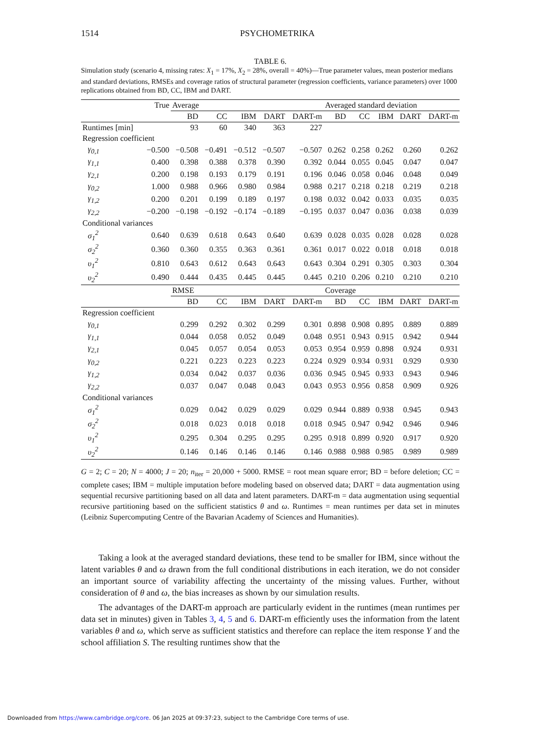1514 PSYCHOMETRIKA
TABLE 6.
Simulation study (scenario 4, missing rates: X<sub>1</sub> = 17%, X<sub>2</sub> = 28%, overall = 40%)—True parameter values, mean posterior medians and standard deviations, RMSEs and coverage ratios of structural parameter (regression coefficients, variance parameters) over 1000 replications obtained from BD, CC, IBM and DART.
| | True | Average | | | | | Averaged standard deviation | | | | |
| --- | --- | --- | --- | --- | --- | --- | --- | --- | --- | --- | --- |
| | | BD | CC | IBM | DART | DART-m | BD | CC | IBM | DART | DART-m |
| Runtimes [min] | | 93 | 60 | 340 | 363 | 227 | | | | | |
| Regression coefficient | | | | | | | | | | | |
| γ<sub>0,1</sub> | −0.500 | −0.508 | −0.491 | −0.512 | −0.507 | −0.507 | 0.262 | 0.258 | 0.262 | 0.260 | 0.262 |
| γ<sub>1,1</sub> | 0.400 | 0.398 | 0.388 | 0.378 | 0.390 | 0.392 | 0.044 | 0.055 | 0.045 | 0.047 | 0.047 |
| γ<sub>2,1</sub> | 0.200 | 0.198 | 0.193 | 0.179 | 0.191 | 0.196 | 0.046 | 0.058 | 0.046 | 0.048 | 0.049 |
| γ<sub>0,2</sub> | 1.000 | 0.988 | 0.966 | 0.980 | 0.984 | 0.988 | 0.217 | 0.218 | 0.218 | 0.219 | 0.218 |
| γ<sub>1,2</sub> | 0.200 | 0.201 | 0.199 | 0.189 | 0.197 | 0.198 | 0.032 | 0.042 | 0.033 | 0.035 | 0.035 |
| γ<sub>2,2</sub> | −0.200 | −0.198 | −0.192 | −0.174 | −0.189 | −0.195 | 0.037 | 0.047 | 0.036 | 0.038 | 0.039 |
| Conditional variances | | | | | | | | | | | |
| σ<sub>1</sub><sup>2</sup> | 0.640 | 0.639 | 0.618 | 0.643 | 0.640 | 0.639 | 0.028 | 0.035 | 0.028 | 0.028 | 0.028 |
| σ<sub>2</sub><sup>2</sup> | 0.360 | 0.360 | 0.355 | 0.363 | 0.361 | 0.361 | 0.017 | 0.022 | 0.018 | 0.018 | 0.018 |
| υ<sub>1</sub><sup>2</sup> | 0.810 | 0.643 | 0.612 | 0.643 | 0.643 | 0.643 | 0.304 | 0.291 | 0.305 | 0.303 | 0.304 |
| υ<sub>2</sub><sup>2</sup> | 0.490 | 0.444 | 0.435 | 0.445 | 0.445 | 0.445 | 0.210 | 0.206 | 0.210 | 0.210 | 0.210 |
| | | RMSE | | | | | Coverage | | | | |
| | | BD | CC | IBM | DART | DART-m | BD | CC | IBM | DART | DART-m |
| Regression coefficient | | | | | | | | | | | |
| γ<sub>0,1</sub> | | 0.299 | 0.292 | 0.302 | 0.299 | 0.301 | 0.898 | 0.908 | 0.895 | 0.889 | 0.889 |
| γ<sub>1,1</sub> | | 0.044 | 0.058 | 0.052 | 0.049 | 0.048 | 0.951 | 0.943 | 0.915 | 0.942 | 0.944 |
| γ<sub>2,1</sub> | | 0.045 | 0.057 | 0.054 | 0.053 | 0.053 | 0.954 | 0.959 | 0.898 | 0.924 | 0.931 |
| γ<sub>0,2</sub> | | 0.221 | 0.223 | 0.223 | 0.223 | 0.224 | 0.929 | 0.934 | 0.931 | 0.929 | 0.930 |
| γ<sub>1,2</sub> | | 0.034 | 0.042 | 0.037 | 0.036 | 0.036 | 0.945 | 0.945 | 0.933 | 0.943 | 0.946 |
| γ<sub>2,2</sub> | | 0.037 | 0.047 | 0.048 | 0.043 | 0.043 | 0.953 | 0.956 | 0.858 | 0.909 | 0.926 |
| Conditional variances | | | | | | | | | | | |
| σ<sub>1</sub><sup>2</sup> | | 0.029 | 0.042 | 0.029 | 0.029 | 0.029 | 0.944 | 0.889 | 0.938 | 0.945 | 0.943 |
| σ<sub>2</sub><sup>2</sup> | | 0.018 | 0.023 | 0.018 | 0.018 | 0.018 | 0.945 | 0.947 | 0.942 | 0.946 | 0.946 |
| υ<sub>1</sub><sup>2</sup> | | 0.295 | 0.304 | 0.295 | 0.295 | 0.295 | 0.918 | 0.899 | 0.920 | 0.917 | 0.920 |
| υ<sub>2</sub><sup>2</sup> | | 0.146 | 0.146 | 0.146 | 0.146 | 0.146 | 0.988 | 0.988 | 0.985 | 0.989 | 0.989 |
G = 2; C = 20; N = 4000; J = 20; n<sub>iter</sub> = 20,000 + 5000. RMSE = root mean square error; BD = before deletion; CC = complete cases; IBM = multiple imputation before modeling based on observed data; DART = data augmentation using sequential recursive partitioning based on all data and latent parameters. DART-m = data augmentation using sequential recursive partitioning based on the sufficient statistics θ and ω. Runtimes = mean runtimes per data set in minutes (Leibniz Supercomputing Centre of the Bavarian Academy of Sciences and Humanities).
Taking a look at the averaged standard deviations, these tend to be smaller for IBM, since without the latent variables θ and ω drawn from the full conditional distributions in each iteration, we do not consider an important source of variability affecting the uncertainty of the missing values. Further, without consideration of θ and ω, the bias increases as shown by our simulation results.
The advantages of the DART-m approach are particularly evident in the runtimes (mean runtimes per data set in minutes) given in Tables 3, 4, 5 and 6. DART-m efficiently uses the information from the latent variables θ and ω, which serve as sufficient statistics and therefore can replace the item response Y and the school affiliation S. The resulting runtimes show that the
Downloaded from https://www.cambridge.org/core. 06 Jan 2025 at 09:37:23, subject to the Cambridge Core terms of use.